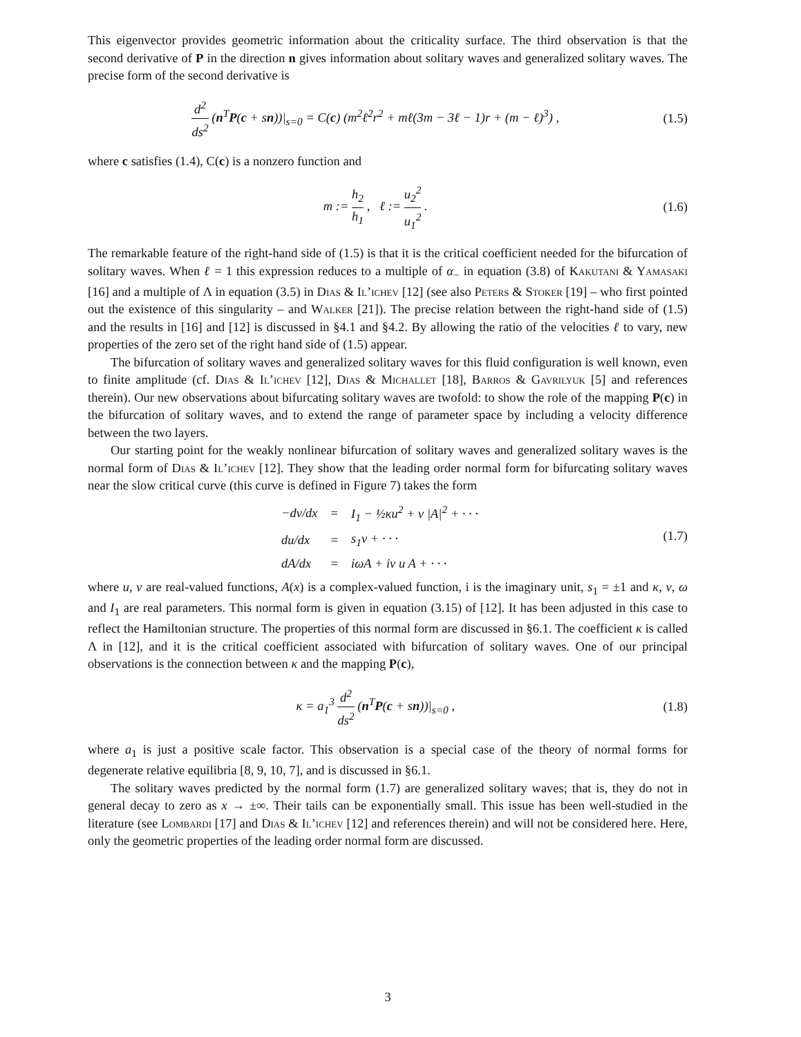This eigenvector provides geometric information about the criticality surface. The third observation is that the second derivative of P in the direction n gives information about solitary waves and generalized solitary waves. The precise form of the second derivative is
d<sup>2</sup> ds<sup>2</sup> (n<sup>T</sup>P(c + sn))|<sub>s=0</sub> = C(c) (m<sup>2</sup>ℓ<sup>2</sup>r<sup>2</sup> + mℓ(3m − 3ℓ − 1)r + (m − ℓ)<sup>3</sup>) ,
(1.5)
where c satisfies (1.4), C(c) is a nonzero function and
m := h<sub>2</sub> h<sub>1</sub> , ℓ := u<sub>2</sub><sup>2</sup> u<sub>1</sub><sup>2</sup> . (1.6)
The remarkable feature of the right-hand side of (1.5) is that it is the critical coefficient needed for the bifurcation of solitary waves. When ℓ = 1 this expression reduces to a multiple of α<sub>−</sub> in equation (3.8) of Kakutani & Yamasaki [16] and a multiple of Λ in equation (3.5) in Dias & Il’ichev [12] (see also Peters & Stoker [19] – who first pointed out the existence of this singularity – and Walker [21]). The precise relation between the right-hand side of (1.5) and the results in [16] and [12] is discussed in §4.1 and §4.2. By allowing the ratio of the velocities ℓ to vary, new properties of the zero set of the right hand side of (1.5) appear.
The bifurcation of solitary waves and generalized solitary waves for this fluid configuration is well known, even to finite amplitude (cf. Dias & Il’ichev [12], Dias & Michallet [18], Barros & Gavrilyuk [5] and references therein). Our new observations about bifurcating solitary waves are twofold: to show the role of the mapping P(c) in the bifurcation of solitary waves, and to extend the range of parameter space by including a velocity difference between the two layers.
Our starting point for the weakly nonlinear bifurcation of solitary waves and generalized solitary waves is the normal form of Dias & Il’ichev [12]. They show that the leading order normal form for bifurcating solitary waves near the slow critical curve (this curve is defined in Figure 7) takes the form
| −dv/dx | = | I<sub>1</sub> − ½κu<sup>2</sup> + ν /A/<sup>2</sup> + · · · |
| du/dx | = | s<sub>1</sub>v + · · · |
| dA/dx | = | iωA + iν u A + · · · |
(1.7)
where u, v are real-valued functions, A(x) is a complex-valued function, i is the imaginary unit, s<sub>1</sub> = ±1 and κ, ν, ω and I<sub>1</sub> are real parameters. This normal form is given in equation (3.15) of [12]. It has been adjusted in this case to reflect the Hamiltonian structure. The properties of this normal form are discussed in §6.1. The coefficient κ is called Λ in [12], and it is the critical coefficient associated with bifurcation of solitary waves. One of our principal observations is the connection between κ and the mapping P(c),
κ = a<sub>1</sub><sup>3</sup> d<sup>2</sup> ds<sup>2</sup> (n<sup>T</sup>P(c + sn))|<sub>s=0</sub> ,
(1.8)
where a<sub>1</sub> is just a positive scale factor. This observation is a special case of the theory of normal forms for degenerate relative equilibria [8, 9, 10, 7], and is discussed in §6.1.
The solitary waves predicted by the normal form (1.7) are generalized solitary waves; that is, they do not in general decay to zero as x → ±∞. Their tails can be exponentially small. This issue has been well-studied in the literature (see Lombardi [17] and Dias & Il’ichev [12] and references therein) and will not be considered here. Here, only the geometric properties of the leading order normal form are discussed.
3